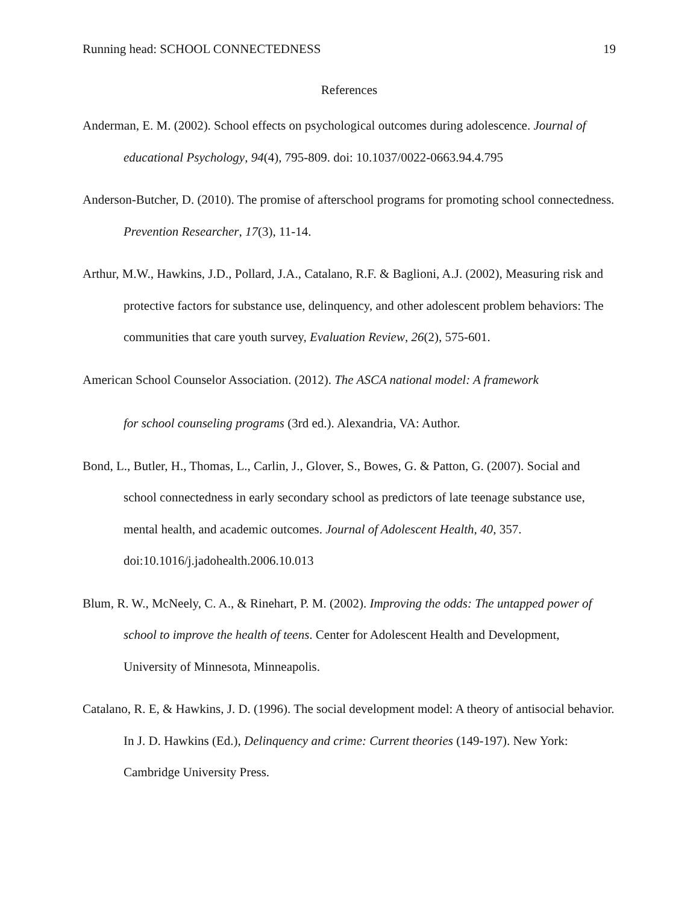Running head: SCHOOL CONNECTEDNESS 19
References
Anderman, E. M. (2002). School effects on psychological outcomes during adolescence. Journal of educational Psychology, 94(4), 795-809. doi: 10.1037/0022-0663.94.4.795
Anderson-Butcher, D. (2010). The promise of afterschool programs for promoting school connectedness. Prevention Researcher, 17(3), 11-14.
Arthur, M.W., Hawkins, J.D., Pollard, J.A., Catalano, R.F. & Baglioni, A.J. (2002), Measuring risk and protective factors for substance use, delinquency, and other adolescent problem behaviors: The communities that care youth survey, Evaluation Review, 26(2), 575-601.
American School Counselor Association. (2012). The ASCA national model: A framework for school counseling programs (3rd ed.). Alexandria, VA: Author.
Bond, L., Butler, H., Thomas, L., Carlin, J., Glover, S., Bowes, G. & Patton, G. (2007). Social and school connectedness in early secondary school as predictors of late teenage substance use, mental health, and academic outcomes. Journal of Adolescent Health, 40, 357. doi:10.1016/j.jadohealth.2006.10.013
Blum, R. W., McNeely, C. A., & Rinehart, P. M. (2002). Improving the odds: The untapped power of school to improve the health of teens. Center for Adolescent Health and Development, University of Minnesota, Minneapolis.
Catalano, R. E, & Hawkins, J. D. (1996). The social development model: A theory of antisocial behavior. In J. D. Hawkins (Ed.), Delinquency and crime: Current theories (149-197). New York: Cambridge University Press.